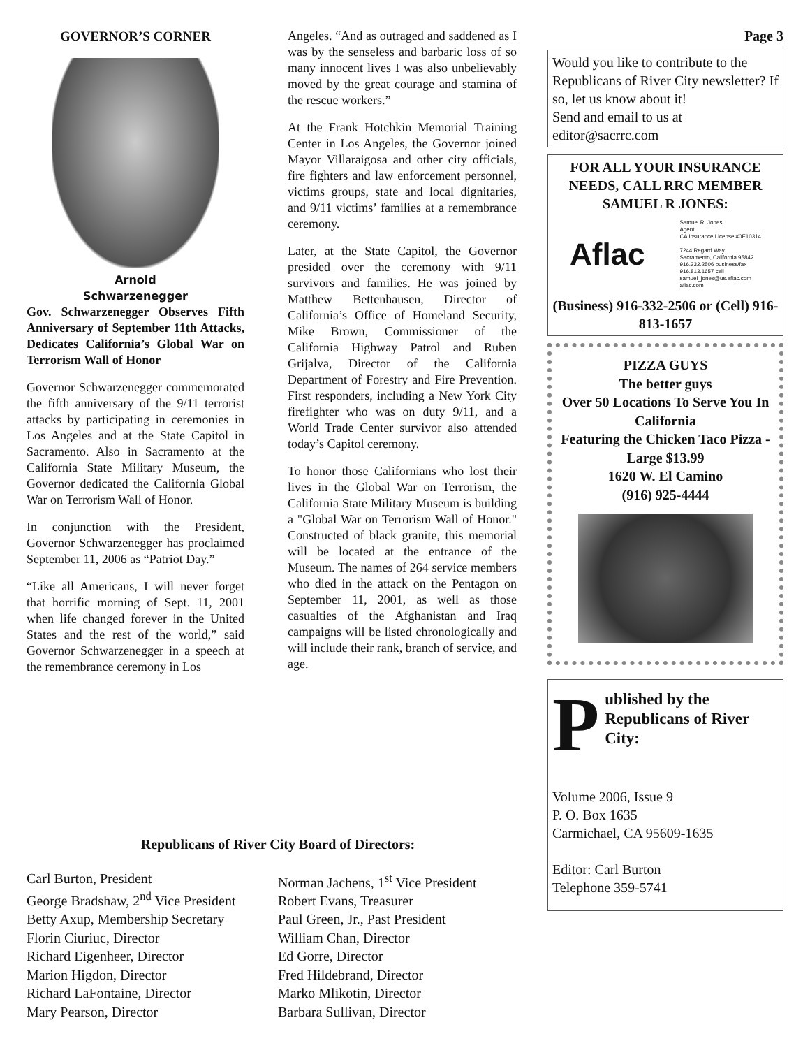GOVERNOR’S CORNER
Arnold
Schwarzenegger
Gov. Schwarzenegger Observes Fifth Anniversary of September 11th Attacks, Dedicates California’s Global War on Terrorism Wall of Honor
Governor Schwarzenegger commemorated the fifth anniversary of the 9/11 terrorist attacks by participating in ceremonies in Los Angeles and at the State Capitol in Sacramento. Also in Sacramento at the California State Military Museum, the Governor dedicated the California Global War on Terrorism Wall of Honor.
In conjunction with the President, Governor Schwarzenegger has proclaimed September 11, 2006 as “Patriot Day.”
“Like all Americans, I will never forget that horrific morning of Sept. 11, 2001 when life changed forever in the United States and the rest of the world,” said Governor Schwarzenegger in a speech at the remembrance ceremony in Los
Angeles. “And as outraged and saddened as I was by the senseless and barbaric loss of so many innocent lives I was also unbelievably moved by the great courage and stamina of the rescue workers.”
At the Frank Hotchkin Memorial Training Center in Los Angeles, the Governor joined Mayor Villaraigosa and other city officials, fire fighters and law enforcement personnel, victims groups, state and local dignitaries, and 9/11 victims’ families at a remembrance ceremony.
Later, at the State Capitol, the Governor presided over the ceremony with 9/11 survivors and families. He was joined by Matthew Bettenhausen, Director of California’s Office of Homeland Security, Mike Brown, Commissioner of the California Highway Patrol and Ruben Grijalva, Director of the California Department of Forestry and Fire Prevention. First responders, including a New York City firefighter who was on duty 9/11, and a World Trade Center survivor also attended today’s Capitol ceremony.
To honor those Californians who lost their lives in the Global War on Terrorism, the California State Military Museum is building a "Global War on Terrorism Wall of Honor." Constructed of black granite, this memorial will be located at the entrance of the Museum. The names of 264 service members who died in the attack on the Pentagon on September 11, 2001, as well as those casualties of the Afghanistan and Iraq campaigns will be listed chronologically and will include their rank, branch of service, and age.
Page 3
Would you like to contribute to the Republicans of River City newsletter? If so, let us know about it!
Send and email to us at editor@sacrrc.com
FOR ALL YOUR INSURANCE NEEDS, CALL RRC MEMBER SAMUEL R JONES:
Aflac Samuel R. Jones
Agent
CA Insurance License #0E10314
7244 Regard Way
Sacramento, California 95842
916.332.2506 business/fax
916.813.1657 cell
samuel_jones@us.aflac.com
aflac.com
(Business) 916-332-2506 or (Cell) 916-813-1657
PIZZA GUYS
The better guys
Over 50 Locations To Serve You In California
Featuring the Chicken Taco Pizza - Large $13.99
1620 W. El Camino
(916) 925-4444
Published by the Republicans of River City:
Volume 2006, Issue 9
P. O. Box 1635
Carmichael, CA 95609-1635
Editor: Carl Burton
Telephone 359-5741
Republicans of River City Board of Directors:
Carl Burton, President
George Bradshaw, 2<sup>nd</sup> Vice President
Betty Axup, Membership Secretary
Florin Ciuriuc, Director
Richard Eigenheer, Director
Marion Higdon, Director
Richard LaFontaine, Director
Mary Pearson, Director
Norman Jachens, 1<sup>st</sup> Vice President
Robert Evans, Treasurer
Paul Green, Jr., Past President
William Chan, Director
Ed Gorre, Director
Fred Hildebrand, Director
Marko Mlikotin, Director
Barbara Sullivan, Director